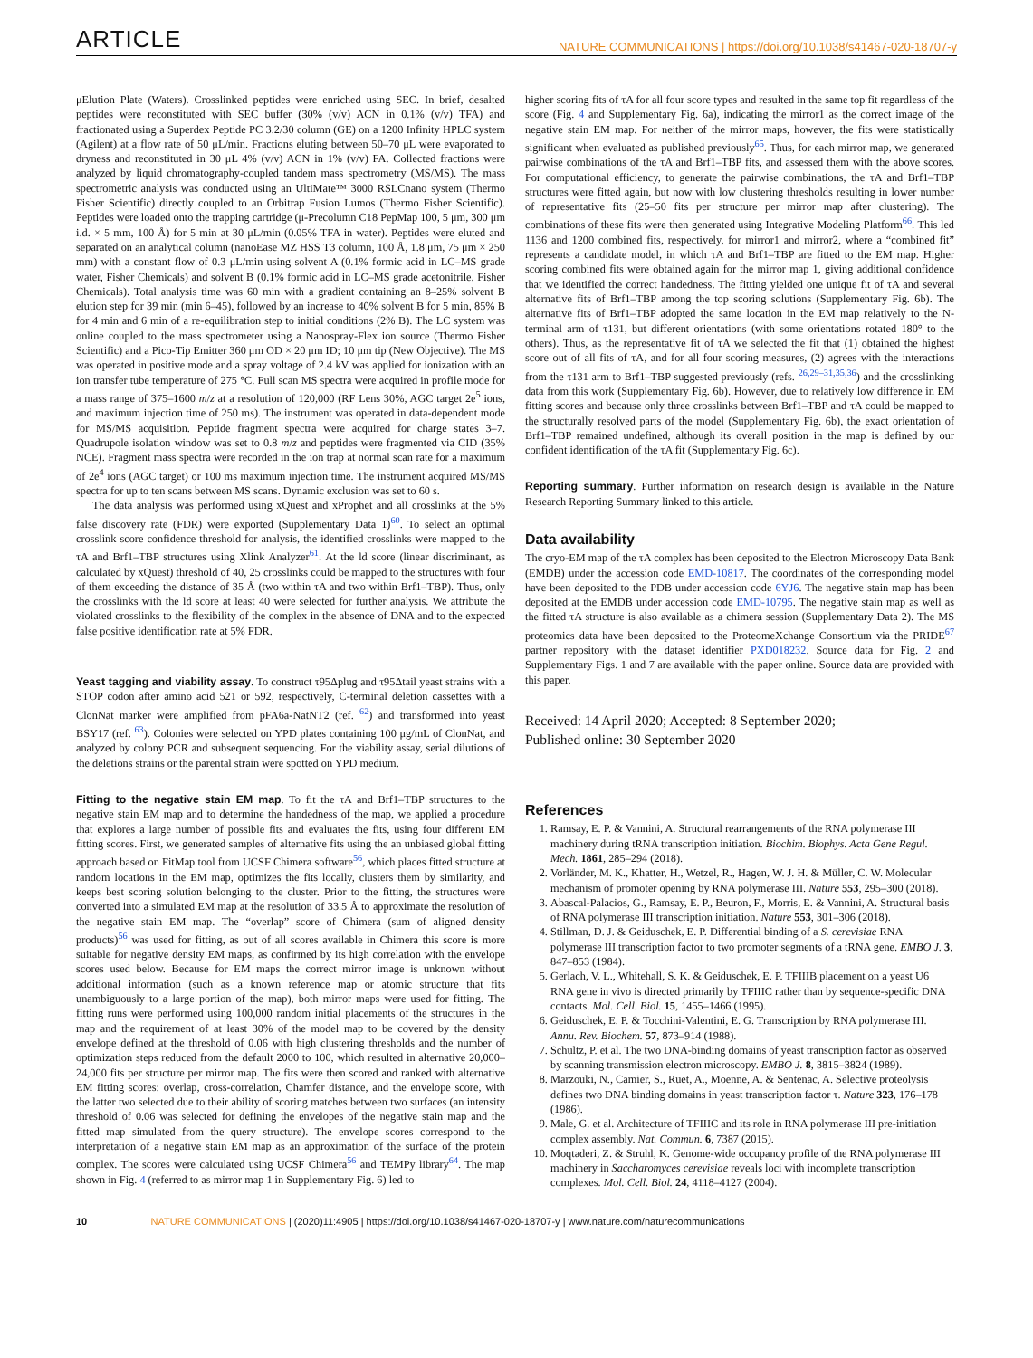ARTICLE NATURE COMMUNICATIONS | https://doi.org/10.1038/s41467-020-18707-y
μElution Plate (Waters). Crosslinked peptides were enriched using SEC. In brief, desalted peptides were reconstituted with SEC buffer (30% (v/v) ACN in 0.1% (v/v) TFA) and fractionated using a Superdex Peptide PC 3.2/30 column (GE) on a 1200 Infinity HPLC system (Agilent) at a flow rate of 50 μL/min. Fractions eluting between 50–70 μL were evaporated to dryness and reconstituted in 30 μL 4% (v/v) ACN in 1% (v/v) FA. Collected fractions were analyzed by liquid chromatography-coupled tandem mass spectrometry (MS/MS). The mass spectrometric analysis was conducted using an UltiMate™ 3000 RSLCnano system (Thermo Fisher Scientific) directly coupled to an Orbitrap Fusion Lumos (Thermo Fisher Scientific). Peptides were loaded onto the trapping cartridge (μ-Precolumn C18 PepMap 100, 5 μm, 300 μm i.d. × 5 mm, 100 Å) for 5 min at 30 μL/min (0.05% TFA in water). Peptides were eluted and separated on an analytical column (nanoEase MZ HSS T3 column, 100 Å, 1.8 μm, 75 μm × 250 mm) with a constant flow of 0.3 μL/min using solvent A (0.1% formic acid in LC–MS grade water, Fisher Chemicals) and solvent B (0.1% formic acid in LC–MS grade acetonitrile, Fisher Chemicals). Total analysis time was 60 min with a gradient containing an 8–25% solvent B elution step for 39 min (min 6–45), followed by an increase to 40% solvent B for 5 min, 85% B for 4 min and 6 min of a re-equilibration step to initial conditions (2% B). The LC system was online coupled to the mass spectrometer using a Nanospray-Flex ion source (Thermo Fisher Scientific) and a Pico-Tip Emitter 360 μm OD × 20 μm ID; 10 μm tip (New Objective). The MS was operated in positive mode and a spray voltage of 2.4 kV was applied for ionization with an ion transfer tube temperature of 275 °C. Full scan MS spectra were acquired in profile mode for a mass range of 375–1600 m/z at a resolution of 120,000 (RF Lens 30%, AGC target 2e<sup>5</sup> ions, and maximum injection time of 250 ms). The instrument was operated in data-dependent mode for MS/MS acquisition. Peptide fragment spectra were acquired for charge states 3–7. Quadrupole isolation window was set to 0.8 m/z and peptides were fragmented via CID (35% NCE). Fragment mass spectra were recorded in the ion trap at normal scan rate for a maximum of 2e<sup>4</sup> ions (AGC target) or 100 ms maximum injection time. The instrument acquired MS/MS spectra for up to ten scans between MS scans. Dynamic exclusion was set to 60 s.
The data analysis was performed using xQuest and xProphet and all crosslinks at the 5% false discovery rate (FDR) were exported (Supplementary Data 1)<sup>60</sup>. To select an optimal crosslink score confidence threshold for analysis, the identified crosslinks were mapped to the τA and Brf1–TBP structures using Xlink Analyzer<sup>61</sup>. At the ld score (linear discriminant, as calculated by xQuest) threshold of 40, 25 crosslinks could be mapped to the structures with four of them exceeding the distance of 35 Å (two within τA and two within Brf1–TBP). Thus, only the crosslinks with the ld score at least 40 were selected for further analysis. We attribute the violated crosslinks to the flexibility of the complex in the absence of DNA and to the expected false positive identification rate at 5% FDR.
Yeast tagging and viability assay. To construct τ95Δplug and τ95Δtail yeast strains with a STOP codon after amino acid 521 or 592, respectively, C-terminal deletion cassettes with a ClonNat marker were amplified from pFA6a-NatNT2 (ref. <sup>62</sup>) and transformed into yeast BSY17 (ref. <sup>63</sup>). Colonies were selected on YPD plates containing 100 μg/mL of ClonNat, and analyzed by colony PCR and subsequent sequencing. For the viability assay, serial dilutions of the deletions strains or the parental strain were spotted on YPD medium.
Fitting to the negative stain EM map. To fit the τA and Brf1–TBP structures to the negative stain EM map and to determine the handedness of the map, we applied a procedure that explores a large number of possible fits and evaluates the fits, using four different EM fitting scores. First, we generated samples of alternative fits using the an unbiased global fitting approach based on FitMap tool from UCSF Chimera software<sup>56</sup>, which places fitted structure at random locations in the EM map, optimizes the fits locally, clusters them by similarity, and keeps best scoring solution belonging to the cluster. Prior to the fitting, the structures were converted into a simulated EM map at the resolution of 33.5 Å to approximate the resolution of the negative stain EM map. The “overlap” score of Chimera (sum of aligned density products)<sup>56</sup> was used for fitting, as out of all scores available in Chimera this score is more suitable for negative density EM maps, as confirmed by its high correlation with the envelope scores used below. Because for EM maps the correct mirror image is unknown without additional information (such as a known reference map or atomic structure that fits unambiguously to a large portion of the map), both mirror maps were used for fitting. The fitting runs were performed using 100,000 random initial placements of the structures in the map and the requirement of at least 30% of the model map to be covered by the density envelope defined at the threshold of 0.06 with high clustering thresholds and the number of optimization steps reduced from the default 2000 to 100, which resulted in alternative 20,000–24,000 fits per structure per mirror map. The fits were then scored and ranked with alternative EM fitting scores: overlap, cross-correlation, Chamfer distance, and the envelope score, with the latter two selected due to their ability of scoring matches between two surfaces (an intensity threshold of 0.06 was selected for defining the envelopes of the negative stain map and the fitted map simulated from the query structure). The envelope scores correspond to the interpretation of a negative stain EM map as an approximation of the surface of the protein complex. The scores were calculated using UCSF Chimera<sup>56</sup> and TEMPy library<sup>64</sup>. The map shown in Fig. 4 (referred to as mirror map 1 in Supplementary Fig. 6) led to
higher scoring fits of τA for all four score types and resulted in the same top fit regardless of the score (Fig. 4 and Supplementary Fig. 6a), indicating the mirror1 as the correct image of the negative stain EM map. For neither of the mirror maps, however, the fits were statistically significant when evaluated as published previously<sup>65</sup>. Thus, for each mirror map, we generated pairwise combinations of the τA and Brf1–TBP fits, and assessed them with the above scores. For computational efficiency, to generate the pairwise combinations, the τA and Brf1–TBP structures were fitted again, but now with low clustering thresholds resulting in lower number of representative fits (25–50 fits per structure per mirror map after clustering). The combinations of these fits were then generated using Integrative Modeling Platform<sup>66</sup>. This led 1136 and 1200 combined fits, respectively, for mirror1 and mirror2, where a “combined fit” represents a candidate model, in which τA and Brf1–TBP are fitted to the EM map. Higher scoring combined fits were obtained again for the mirror map 1, giving additional confidence that we identified the correct handedness. The fitting yielded one unique fit of τA and several alternative fits of Brf1–TBP among the top scoring solutions (Supplementary Fig. 6b). The alternative fits of Brf1–TBP adopted the same location in the EM map relatively to the N-terminal arm of τ131, but different orientations (with some orientations rotated 180° to the others). Thus, as the representative fit of τA we selected the fit that (1) obtained the highest score out of all fits of τA, and for all four scoring measures, (2) agrees with the interactions from the τ131 arm to Brf1–TBP suggested previously (refs. <sup>26,29–31,35,36</sup>) and the crosslinking data from this work (Supplementary Fig. 6b). However, due to relatively low difference in EM fitting scores and because only three crosslinks between Brf1–TBP and τA could be mapped to the structurally resolved parts of the model (Supplementary Fig. 6b), the exact orientation of Brf1–TBP remained undefined, although its overall position in the map is defined by our confident identification of the τA fit (Supplementary Fig. 6c).
Reporting summary. Further information on research design is available in the Nature Research Reporting Summary linked to this article.
Data availability
The cryo-EM map of the τA complex has been deposited to the Electron Microscopy Data Bank (EMDB) under the accession code EMD-10817. The coordinates of the corresponding model have been deposited to the PDB under accession code 6YJ6. The negative stain map has been deposited at the EMDB under accession code EMD-10795. The negative stain map as well as the fitted τA structure is also available as a chimera session (Supplementary Data 2). The MS proteomics data have been deposited to the ProteomeXchange Consortium via the PRIDE<sup>67</sup> partner repository with the dataset identifier PXD018232. Source data for Fig. 2 and Supplementary Figs. 1 and 7 are available with the paper online. Source data are provided with this paper.
Received: 14 April 2020; Accepted: 8 September 2020;
Published online: 30 September 2020
References
1. Ramsay, E. P. & Vannini, A. Structural rearrangements of the RNA polymerase III machinery during tRNA transcription initiation. Biochim. Biophys. Acta Gene Regul. Mech. 1861, 285–294 (2018).
2. Vorländer, M. K., Khatter, H., Wetzel, R., Hagen, W. J. H. & Müller, C. W. Molecular mechanism of promoter opening by RNA polymerase III. Nature 553, 295–300 (2018).
3. Abascal-Palacios, G., Ramsay, E. P., Beuron, F., Morris, E. & Vannini, A. Structural basis of RNA polymerase III transcription initiation. Nature 553, 301–306 (2018).
4. Stillman, D. J. & Geiduschek, E. P. Differential binding of a S. cerevisiae RNA polymerase III transcription factor to two promoter segments of a tRNA gene. EMBO J. 3, 847–853 (1984).
5. Gerlach, V. L., Whitehall, S. K. & Geiduschek, E. P. TFIIIB placement on a yeast U6 RNA gene in vivo is directed primarily by TFIIIC rather than by sequence-specific DNA contacts. Mol. Cell. Biol. 15, 1455–1466 (1995).
6. Geiduschek, E. P. & Tocchini-Valentini, E. G. Transcription by RNA polymerase III. Annu. Rev. Biochem. 57, 873–914 (1988).
7. Schultz, P. et al. The two DNA-binding domains of yeast transcription factor as observed by scanning transmission electron microscopy. EMBO J. 8, 3815–3824 (1989).
8. Marzouki, N., Camier, S., Ruet, A., Moenne, A. & Sentenac, A. Selective proteolysis defines two DNA binding domains in yeast transcription factor τ. Nature 323, 176–178 (1986).
9. Male, G. et al. Architecture of TFIIIC and its role in RNA polymerase III pre-initiation complex assembly. Nat. Commun. 6, 7387 (2015).
10. Moqtaderi, Z. & Struhl, K. Genome-wide occupancy profile of the RNA polymerase III machinery in Saccharomyces cerevisiae reveals loci with incomplete transcription complexes. Mol. Cell. Biol. 24, 4118–4127 (2004).
10 NATURE COMMUNICATIONS | (2020)11:4905 | https://doi.org/10.1038/s41467-020-18707-y | www.nature.com/naturecommunications